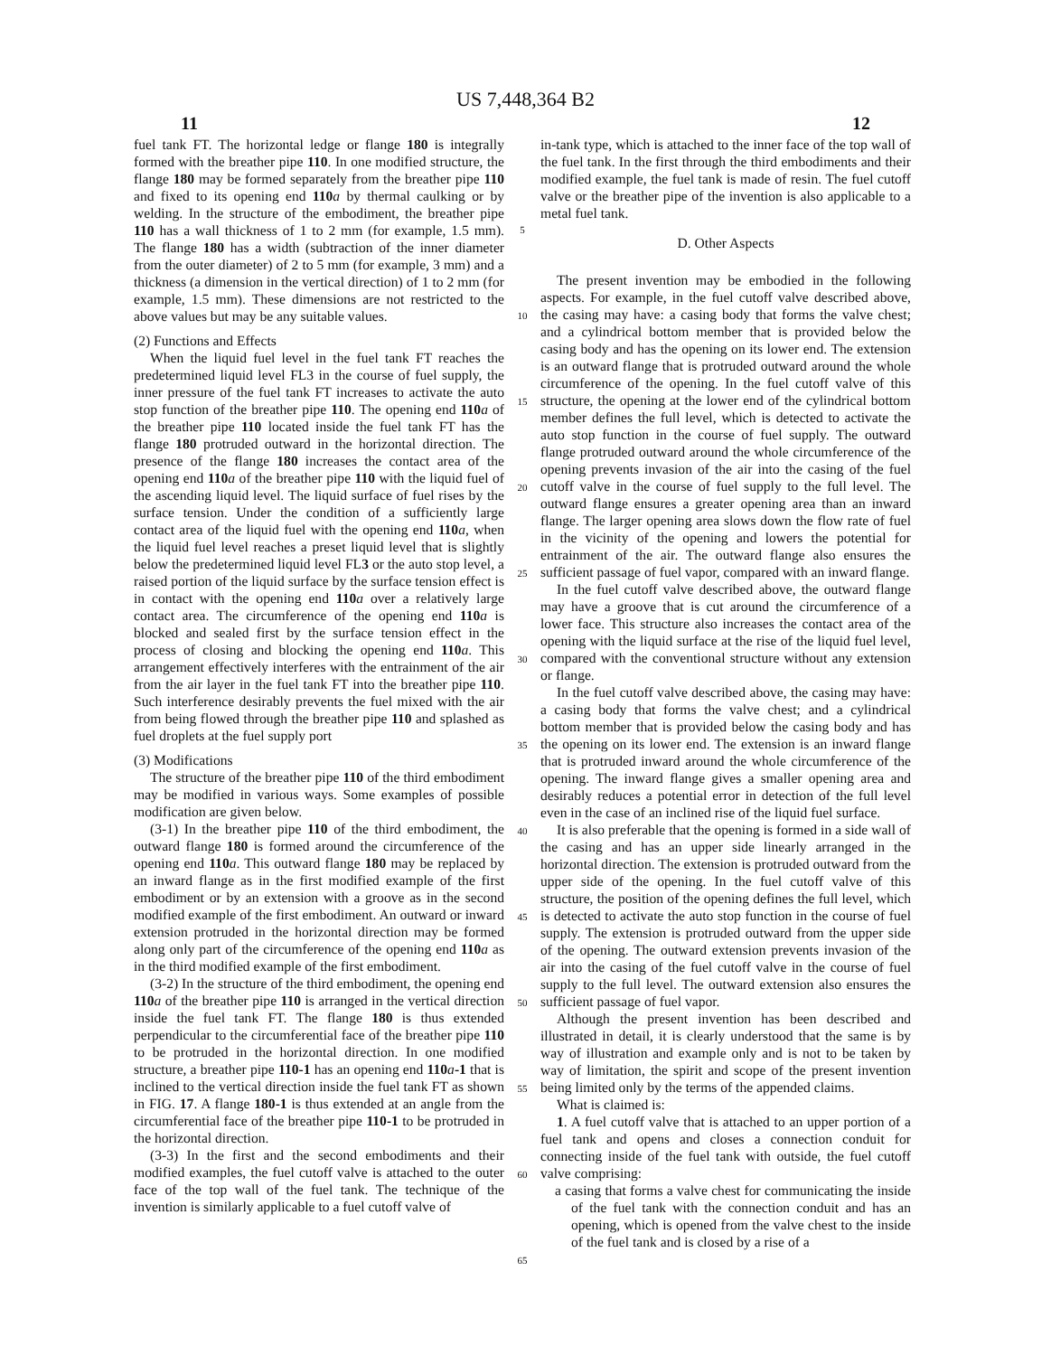US 7,448,364 B2
11 12
fuel tank FT. The horizontal ledge or flange 180 is integrally formed with the breather pipe 110. In one modified structure, the flange 180 may be formed separately from the breather pipe 110 and fixed to its opening end 110 a by thermal caulking or by welding. In the structure of the embodiment, the breather pipe 110 has a wall thickness of 1 to 2 mm (for example, 1.5 mm). The flange 180 has a width (subtraction of the inner diameter from the outer diameter) of 2 to 5 mm (for example, 3 mm) and a thickness (a dimension in the vertical direction) of 1 to 2 mm (for example, 1.5 mm). These dimensions are not restricted to the above values but may be any suitable values.
(2) Functions and Effects
When the liquid fuel level in the fuel tank FT reaches the predetermined liquid level FL3 in the course of fuel supply, the inner pressure of the fuel tank FT increases to activate the auto stop function of the breather pipe 110. The opening end 110 a of the breather pipe 110 located inside the fuel tank FT has the flange 180 protruded outward in the horizontal direction. The presence of the flange 180 increases the contact area of the opening end 110 a of the breather pipe 110 with the liquid fuel of the ascending liquid level. The liquid surface of fuel rises by the surface tension. Under the condition of a sufficiently large contact area of the liquid fuel with the opening end 110 a, when the liquid fuel level reaches a preset liquid level that is slightly below the predetermined liquid level FL3 or the auto stop level, a raised portion of the liquid surface by the surface tension effect is in contact with the opening end 110 a over a relatively large contact area. The circumference of the opening end 110 a is blocked and sealed first by the surface tension effect in the process of closing and blocking the opening end 110 a. This arrangement effectively interferes with the entrainment of the air from the air layer in the fuel tank FT into the breather pipe 110. Such interference desirably prevents the fuel mixed with the air from being flowed through the breather pipe 110 and splashed as fuel droplets at the fuel supply port
(3) Modifications
The structure of the breather pipe 110 of the third embodiment may be modified in various ways. Some examples of possible modification are given below.
(3-1) In the breather pipe 110 of the third embodiment, the outward flange 180 is formed around the circumference of the opening end 110 a. This outward flange 180 may be replaced by an inward flange as in the first modified example of the first embodiment or by an extension with a groove as in the second modified example of the first embodiment. An outward or inward extension protruded in the horizontal direction may be formed along only part of the circumference of the opening end 110 a as in the third modified example of the first embodiment.
(3-2) In the structure of the third embodiment, the opening end 110 a of the breather pipe 110 is arranged in the vertical direction inside the fuel tank FT. The flange 180 is thus extended perpendicular to the circumferential face of the breather pipe 110 to be protruded in the horizontal direction. In one modified structure, a breather pipe 110-1 has an opening end 110 a-1 that is inclined to the vertical direction inside the fuel tank FT as shown in FIG. 17. A flange 180-1 is thus extended at an angle from the circumferential face of the breather pipe 110-1 to be protruded in the horizontal direction.
(3-3) In the first and the second embodiments and their modified examples, the fuel cutoff valve is attached to the outer face of the top wall of the fuel tank. The technique of the invention is similarly applicable to a fuel cutoff valve of
5
10
15
20
25
30
35
40
45
50
55
60
65
in-tank type, which is attached to the inner face of the top wall of the fuel tank. In the first through the third embodiments and their modified example, the fuel tank is made of resin. The fuel cutoff valve or the breather pipe of the invention is also applicable to a metal fuel tank.
D. Other Aspects
The present invention may be embodied in the following aspects. For example, in the fuel cutoff valve described above, the casing may have: a casing body that forms the valve chest; and a cylindrical bottom member that is provided below the casing body and has the opening on its lower end. The extension is an outward flange that is protruded outward around the whole circumference of the opening. In the fuel cutoff valve of this structure, the opening at the lower end of the cylindrical bottom member defines the full level, which is detected to activate the auto stop function in the course of fuel supply. The outward flange protruded outward around the whole circumference of the opening prevents invasion of the air into the casing of the fuel cutoff valve in the course of fuel supply to the full level. The outward flange ensures a greater opening area than an inward flange. The larger opening area slows down the flow rate of fuel in the vicinity of the opening and lowers the potential for entrainment of the air. The outward flange also ensures the sufficient passage of fuel vapor, compared with an inward flange.
In the fuel cutoff valve described above, the outward flange may have a groove that is cut around the circumference of a lower face. This structure also increases the contact area of the opening with the liquid surface at the rise of the liquid fuel level, compared with the conventional structure without any extension or flange.
In the fuel cutoff valve described above, the casing may have: a casing body that forms the valve chest; and a cylindrical bottom member that is provided below the casing body and has the opening on its lower end. The extension is an inward flange that is protruded inward around the whole circumference of the opening. The inward flange gives a smaller opening area and desirably reduces a potential error in detection of the full level even in the case of an inclined rise of the liquid fuel surface.
It is also preferable that the opening is formed in a side wall of the casing and has an upper side linearly arranged in the horizontal direction. The extension is protruded outward from the upper side of the opening. In the fuel cutoff valve of this structure, the position of the opening defines the full level, which is detected to activate the auto stop function in the course of fuel supply. The extension is protruded outward from the upper side of the opening. The outward extension prevents invasion of the air into the casing of the fuel cutoff valve in the course of fuel supply to the full level. The outward extension also ensures the sufficient passage of fuel vapor.
Although the present invention has been described and illustrated in detail, it is clearly understood that the same is by way of illustration and example only and is not to be taken by way of limitation, the spirit and scope of the present invention being limited only by the terms of the appended claims.
What is claimed is:
1. A fuel cutoff valve that is attached to an upper portion of a fuel tank and opens and closes a connection conduit for connecting inside of the fuel tank with outside, the fuel cutoff valve comprising:
a casing that forms a valve chest for communicating the inside of the fuel tank with the connection conduit and has an opening, which is opened from the valve chest to the inside of the fuel tank and is closed by a rise of a